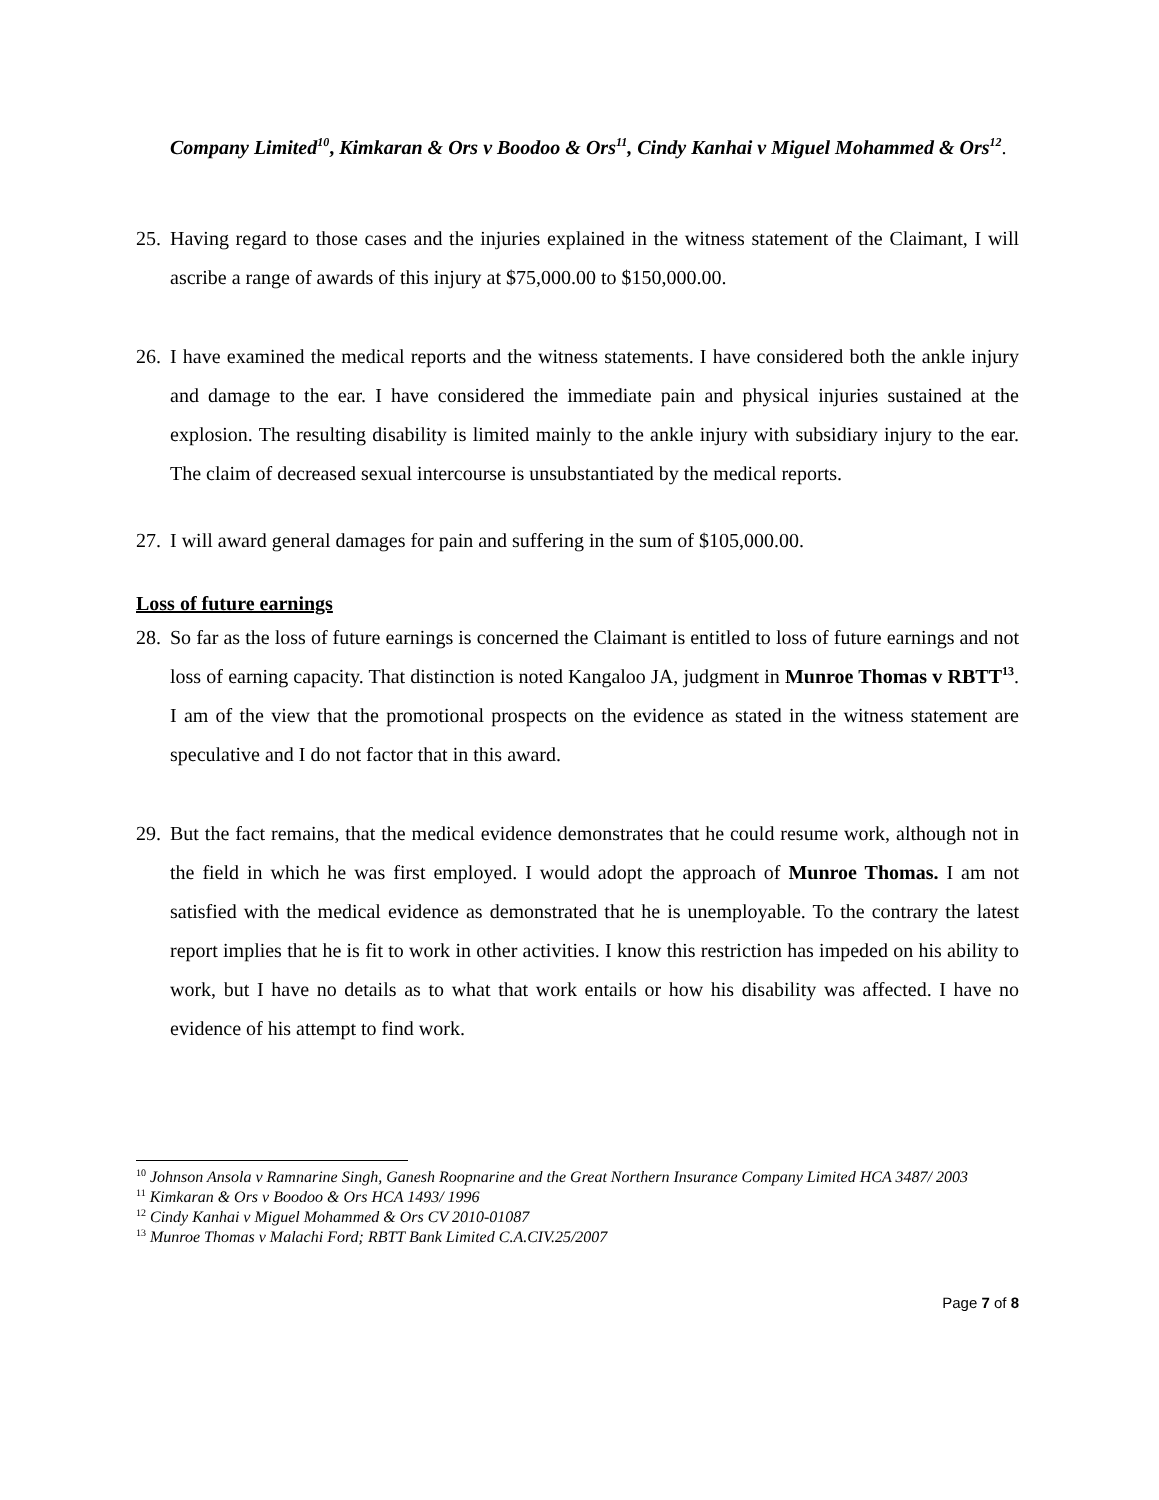Company Limited<sup>10</sup>, Kimkaran & Ors v Boodoo & Ors<sup>11</sup>, Cindy Kanhai v Miguel Mohammed & Ors<sup>12</sup>.
25.
Having regard to those cases and the injuries explained in the witness statement of the Claimant, I will ascribe a range of awards of this injury at $75,000.00 to $150,000.00.
26.
I have examined the medical reports and the witness statements. I have considered both the ankle injury and damage to the ear. I have considered the immediate pain and physical injuries sustained at the explosion. The resulting disability is limited mainly to the ankle injury with subsidiary injury to the ear. The claim of decreased sexual intercourse is unsubstantiated by the medical reports.
27.
I will award general damages for pain and suffering in the sum of $105,000.00.
Loss of future earnings
28.
So far as the loss of future earnings is concerned the Claimant is entitled to loss of future earnings and not loss of earning capacity. That distinction is noted Kangaloo JA, judgment in Munroe Thomas v RBTT<sup>13</sup>. I am of the view that the promotional prospects on the evidence as stated in the witness statement are speculative and I do not factor that in this award.
29.
But the fact remains, that the medical evidence demonstrates that he could resume work, although not in the field in which he was first employed. I would adopt the approach of Munroe Thomas. I am not satisfied with the medical evidence as demonstrated that he is unemployable. To the contrary the latest report implies that he is fit to work in other activities. I know this restriction has impeded on his ability to work, but I have no details as to what that work entails or how his disability was affected. I have no evidence of his attempt to find work.
<sup>10</sup> Johnson Ansola v Ramnarine Singh, Ganesh Roopnarine and the Great Northern Insurance Company Limited HCA 3487/ 2003
<sup>11</sup> Kimkaran & Ors v Boodoo & Ors HCA 1493/ 1996
<sup>12</sup> Cindy Kanhai v Miguel Mohammed & Ors CV 2010-01087
<sup>13</sup> Munroe Thomas v Malachi Ford; RBTT Bank Limited C.A.CIV.25/2007
Page 7 of 8